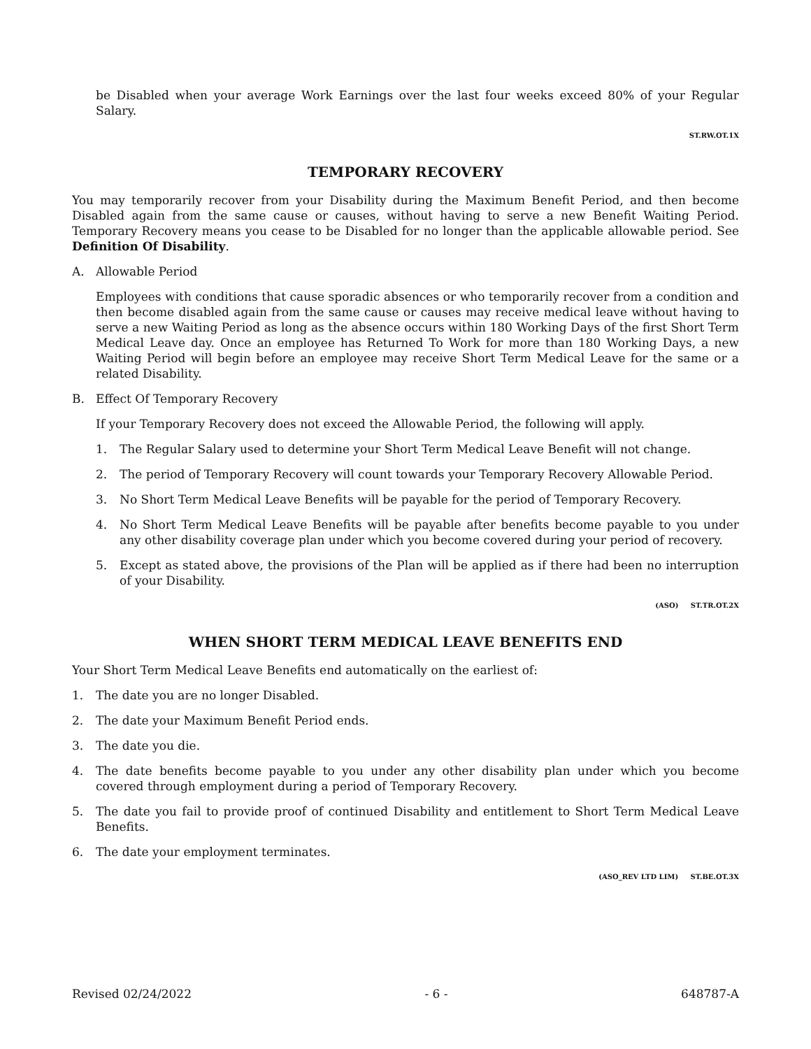be Disabled when your average Work Earnings over the last four weeks exceed 80% of your Regular Salary.
ST.RW.OT.1X
TEMPORARY RECOVERY
You may temporarily recover from your Disability during the Maximum Benefit Period, and then become Disabled again from the same cause or causes, without having to serve a new Benefit Waiting Period. Temporary Recovery means you cease to be Disabled for no longer than the applicable allowable period. See Definition Of Disability.
A. Allowable Period
Employees with conditions that cause sporadic absences or who temporarily recover from a condition and then become disabled again from the same cause or causes may receive medical leave without having to serve a new Waiting Period as long as the absence occurs within 180 Working Days of the first Short Term Medical Leave day. Once an employee has Returned To Work for more than 180 Working Days, a new Waiting Period will begin before an employee may receive Short Term Medical Leave for the same or a related Disability.
B. Effect Of Temporary Recovery
If your Temporary Recovery does not exceed the Allowable Period, the following will apply.
1. The Regular Salary used to determine your Short Term Medical Leave Benefit will not change.
2. The period of Temporary Recovery will count towards your Temporary Recovery Allowable Period.
3. No Short Term Medical Leave Benefits will be payable for the period of Temporary Recovery.
4. No Short Term Medical Leave Benefits will be payable after benefits become payable to you under any other disability coverage plan under which you become covered during your period of recovery.
5. Except as stated above, the provisions of the Plan will be applied as if there had been no interruption of your Disability.
(ASO) ST.TR.OT.2X
WHEN SHORT TERM MEDICAL LEAVE BENEFITS END
Your Short Term Medical Leave Benefits end automatically on the earliest of:
1. The date you are no longer Disabled.
2. The date your Maximum Benefit Period ends.
3. The date you die.
4. The date benefits become payable to you under any other disability plan under which you become covered through employment during a period of Temporary Recovery.
5. The date you fail to provide proof of continued Disability and entitlement to Short Term Medical Leave Benefits.
6. The date your employment terminates.
(ASO_REV LTD LIM) ST.BE.OT.3X
Revised 02/24/2022 - 6 - 648787-A